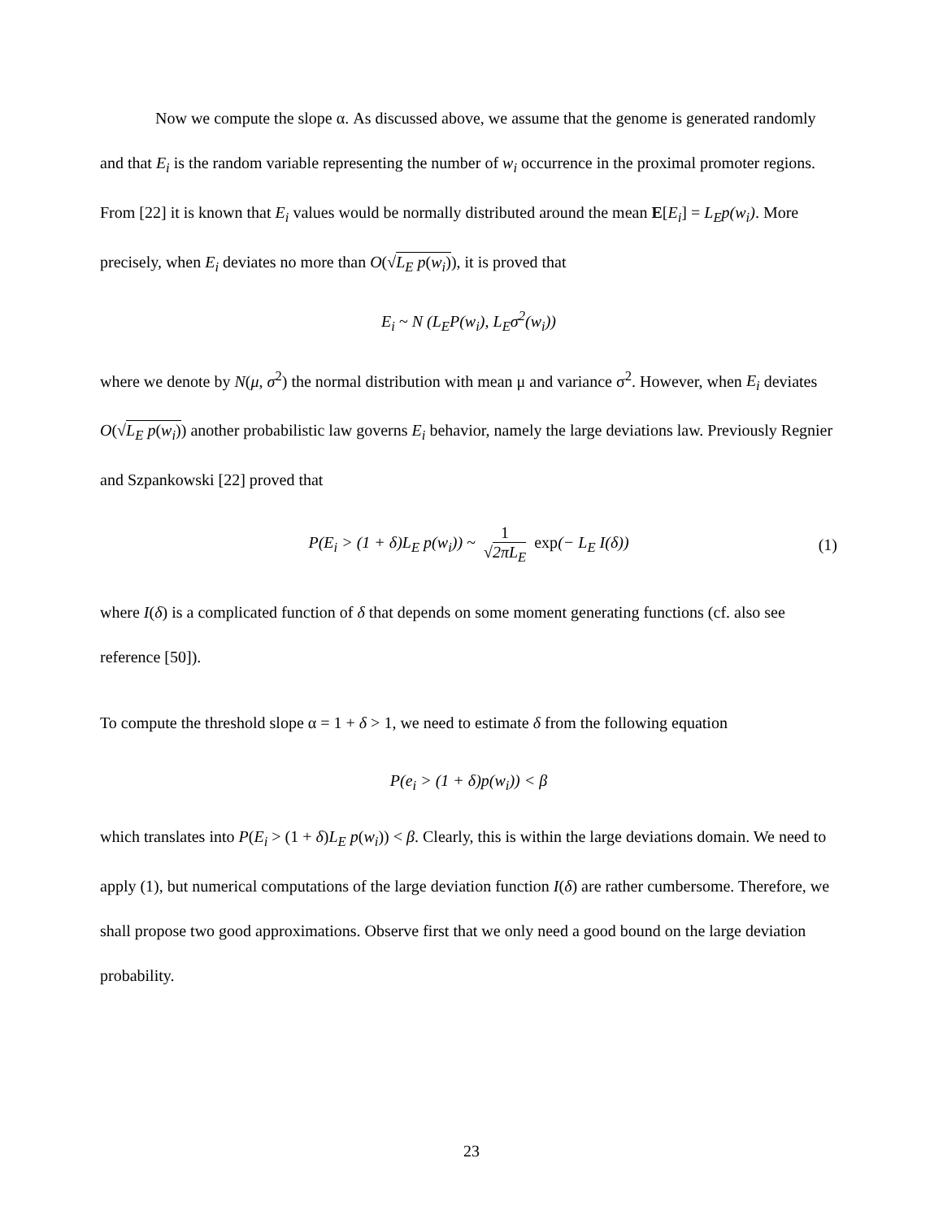Now we compute the slope α. As discussed above, we assume that the genome is generated randomly and that E<sub>i</sub> is the random variable representing the number of w<sub>i</sub> occurrence in the proximal promoter regions. From [22] it is known that E<sub>i</sub> values would be normally distributed around the mean E[E<sub>i</sub>] = L<sub>E</sub>p(w<sub>i</sub>). More precisely, when E<sub>i</sub> deviates no more than O(√L<sub>E</sub> p(w<sub>i</sub>)), it is proved that
E<sub>i</sub> ~ N (L<sub>E</sub>P(w<sub>i</sub>), L<sub>E</sub>σ<sup>2</sup>(w<sub>i</sub>))
where we denote by N(μ, σ<sup>2</sup>) the normal distribution with mean μ and variance σ<sup>2</sup>. However, when E<sub>i</sub> deviates O(√L<sub>E</sub> p(w<sub>i</sub>)) another probabilistic law governs E<sub>i</sub> behavior, namely the large deviations law. Previously Regnier and Szpankowski [22] proved that
P(E<sub>i</sub> > (1 + δ)L<sub>E</sub> p(w<sub>i</sub>)) ~ 1 √2πL<sub>E</sub> exp(− L<sub>E</sub> I(δ)) (1)
where I(δ) is a complicated function of δ that depends on some moment generating functions (cf. also see reference [50]).
To compute the threshold slope α = 1 + δ > 1, we need to estimate δ from the following equation
P(e<sub>i</sub> > (1 + δ)p(w<sub>i</sub>)) < β
which translates into P(E<sub>i</sub> > (1 + δ)L<sub>E</sub> p(w<sub>i</sub>)) < β. Clearly, this is within the large deviations domain. We need to apply (1), but numerical computations of the large deviation function I(δ) are rather cumbersome. Therefore, we shall propose two good approximations. Observe first that we only need a good bound on the large deviation probability.
23